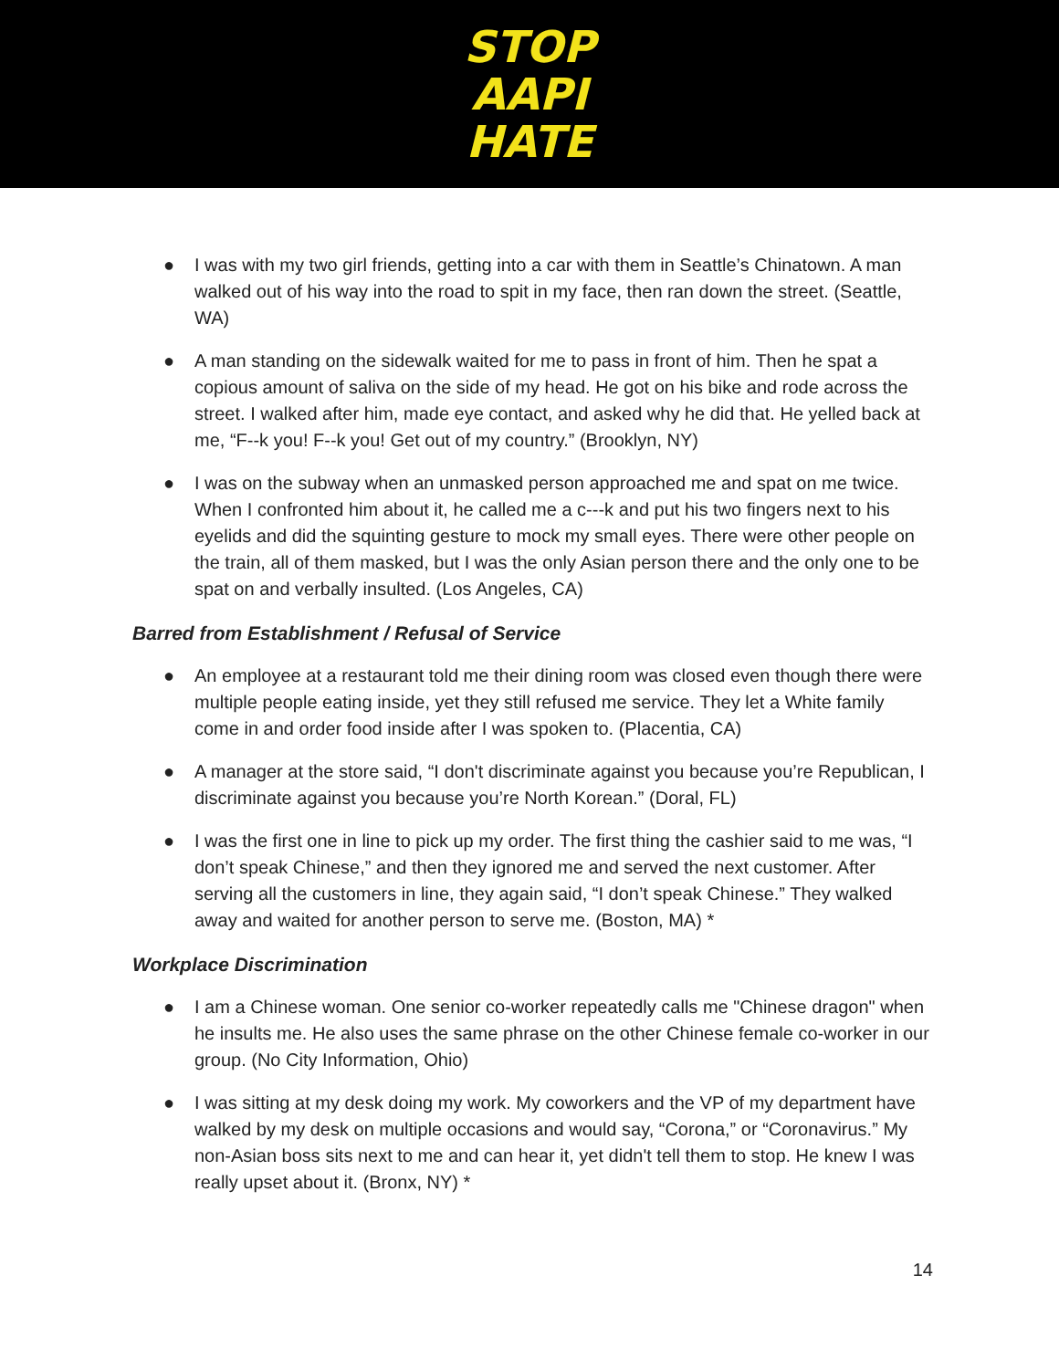STOP
AAPI
HATE
● I was with my two girl friends, getting into a car with them in Seattle’s Chinatown. A man walked out of his way into the road to spit in my face, then ran down the street. (Seattle, WA)
● A man standing on the sidewalk waited for me to pass in front of him. Then he spat a copious amount of saliva on the side of my head. He got on his bike and rode across the street. I walked after him, made eye contact, and asked why he did that. He yelled back at me, “F--k you! F--k you! Get out of my country.” (Brooklyn, NY)
● I was on the subway when an unmasked person approached me and spat on me twice. When I confronted him about it, he called me a c---k and put his two fingers next to his eyelids and did the squinting gesture to mock my small eyes. There were other people on the train, all of them masked, but I was the only Asian person there and the only one to be spat on and verbally insulted. (Los Angeles, CA)
Barred from Establishment / Refusal of Service
● An employee at a restaurant told me their dining room was closed even though there were multiple people eating inside, yet they still refused me service. They let a White family come in and order food inside after I was spoken to. (Placentia, CA)
● A manager at the store said, “I don't discriminate against you because you’re Republican, I discriminate against you because you’re North Korean.” (Doral, FL)
● I was the first one in line to pick up my order. The first thing the cashier said to me was, “I don’t speak Chinese,” and then they ignored me and served the next customer. After serving all the customers in line, they again said, “I don’t speak Chinese.” They walked away and waited for another person to serve me. (Boston, MA) *
Workplace Discrimination
● I am a Chinese woman. One senior co-worker repeatedly calls me "Chinese dragon" when he insults me. He also uses the same phrase on the other Chinese female co-worker in our group. (No City Information, Ohio)
● I was sitting at my desk doing my work. My coworkers and the VP of my department have walked by my desk on multiple occasions and would say, “Corona,” or “Coronavirus.” My non-Asian boss sits next to me and can hear it, yet didn't tell them to stop. He knew I was really upset about it. (Bronx, NY) *
14